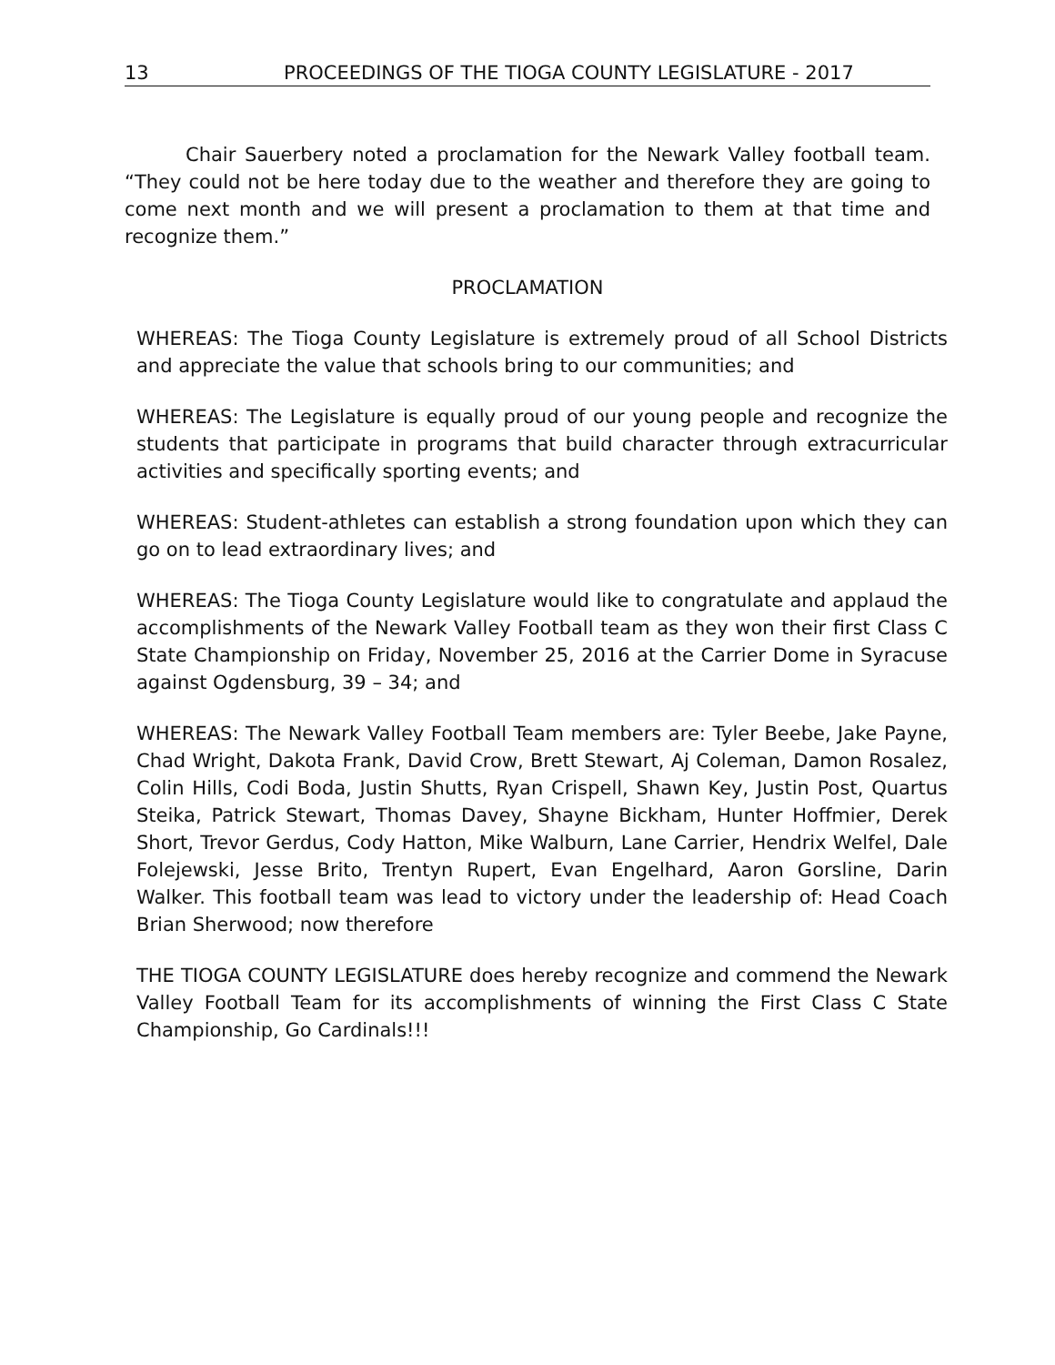13 PROCEEDINGS OF THE TIOGA COUNTY LEGISLATURE - 2017
Chair Sauerbery noted a proclamation for the Newark Valley football team. “They could not be here today due to the weather and therefore they are going to come next month and we will present a proclamation to them at that time and recognize them.”
PROCLAMATION
WHEREAS: The Tioga County Legislature is extremely proud of all School Districts and appreciate the value that schools bring to our communities; and
WHEREAS: The Legislature is equally proud of our young people and recognize the students that participate in programs that build character through extracurricular activities and specifically sporting events; and
WHEREAS: Student-athletes can establish a strong foundation upon which they can go on to lead extraordinary lives; and
WHEREAS: The Tioga County Legislature would like to congratulate and applaud the accomplishments of the Newark Valley Football team as they won their first Class C State Championship on Friday, November 25, 2016 at the Carrier Dome in Syracuse against Ogdensburg, 39 – 34; and
WHEREAS: The Newark Valley Football Team members are: Tyler Beebe, Jake Payne, Chad Wright, Dakota Frank, David Crow, Brett Stewart, Aj Coleman, Damon Rosalez, Colin Hills, Codi Boda, Justin Shutts, Ryan Crispell, Shawn Key, Justin Post, Quartus Steika, Patrick Stewart, Thomas Davey, Shayne Bickham, Hunter Hoffmier, Derek Short, Trevor Gerdus, Cody Hatton, Mike Walburn, Lane Carrier, Hendrix Welfel, Dale Folejewski, Jesse Brito, Trentyn Rupert, Evan Engelhard, Aaron Gorsline, Darin Walker. This football team was lead to victory under the leadership of: Head Coach Brian Sherwood; now therefore
THE TIOGA COUNTY LEGISLATURE does hereby recognize and commend the Newark Valley Football Team for its accomplishments of winning the First Class C State Championship, Go Cardinals!!!